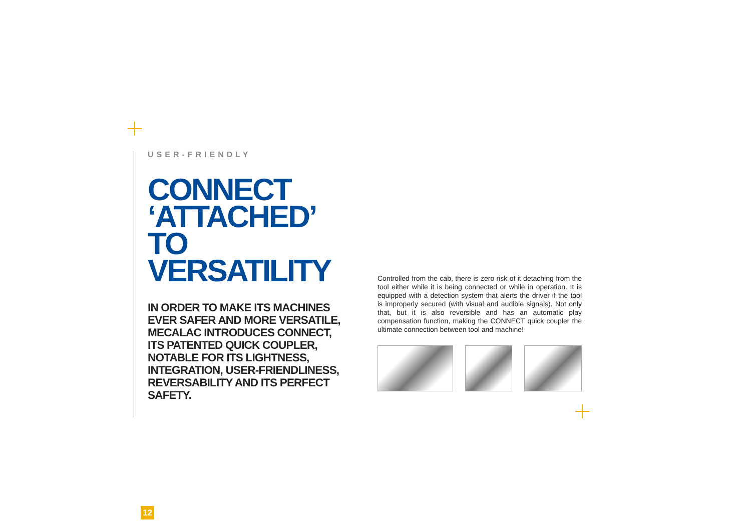USER-FRIENDLY
CONNECT ‘ATTACHED’ TO VERSATILITY
IN ORDER TO MAKE ITS MACHINES EVER SAFER AND MORE VERSATILE, MECALAC INTRODUCES CONNECT, ITS PATENTED QUICK COUPLER, NOTABLE FOR ITS LIGHTNESS, INTEGRATION, USER-FRIENDLINESS, REVERSABILITY AND ITS PERFECT SAFETY.
Controlled from the cab, there is zero risk of it detaching from the tool either while it is being connected or while in operation. It is equipped with a detection system that alerts the driver if the tool is improperly secured (with visual and audible signals). Not only that, but it is also reversible and has an automatic play compensation function, making the CONNECT quick coupler the ultimate connection between tool and machine!
12